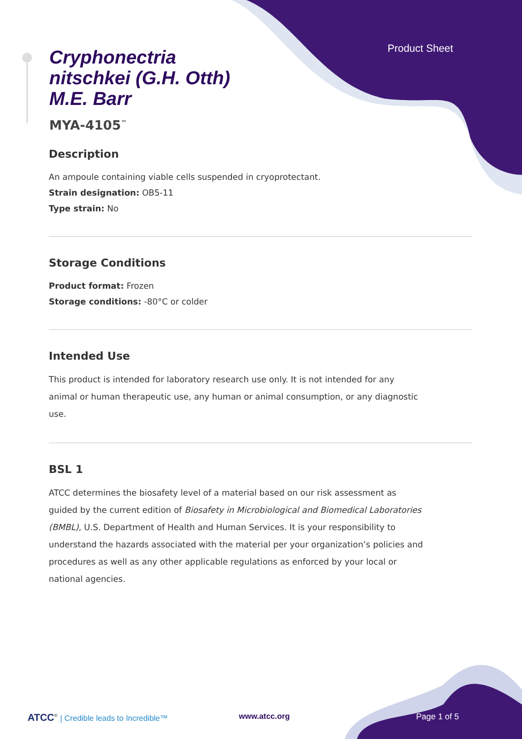Product Sheet
Cryphonectria nitschkei (G.H. Otth) M.E. Barr
MYA-4105<sup>™</sup>
Description
An ampoule containing viable cells suspended in cryoprotectant.
Strain designation: OB5-11
Type strain: No
Storage Conditions
Product format: Frozen
Storage conditions: -80°C or colder
Intended Use
This product is intended for laboratory research use only. It is not intended for any animal or human therapeutic use, any human or animal consumption, or any diagnostic use.
BSL 1
ATCC determines the biosafety level of a material based on our risk assessment as guided by the current edition of Biosafety in Microbiological and Biomedical Laboratories (BMBL), U.S. Department of Health and Human Services. It is your responsibility to understand the hazards associated with the material per your organization’s policies and procedures as well as any other applicable regulations as enforced by your local or national agencies.
ATCC<sup>®</sup> | Credible leads to Incredible™
www.atcc.org Page 1 of 5